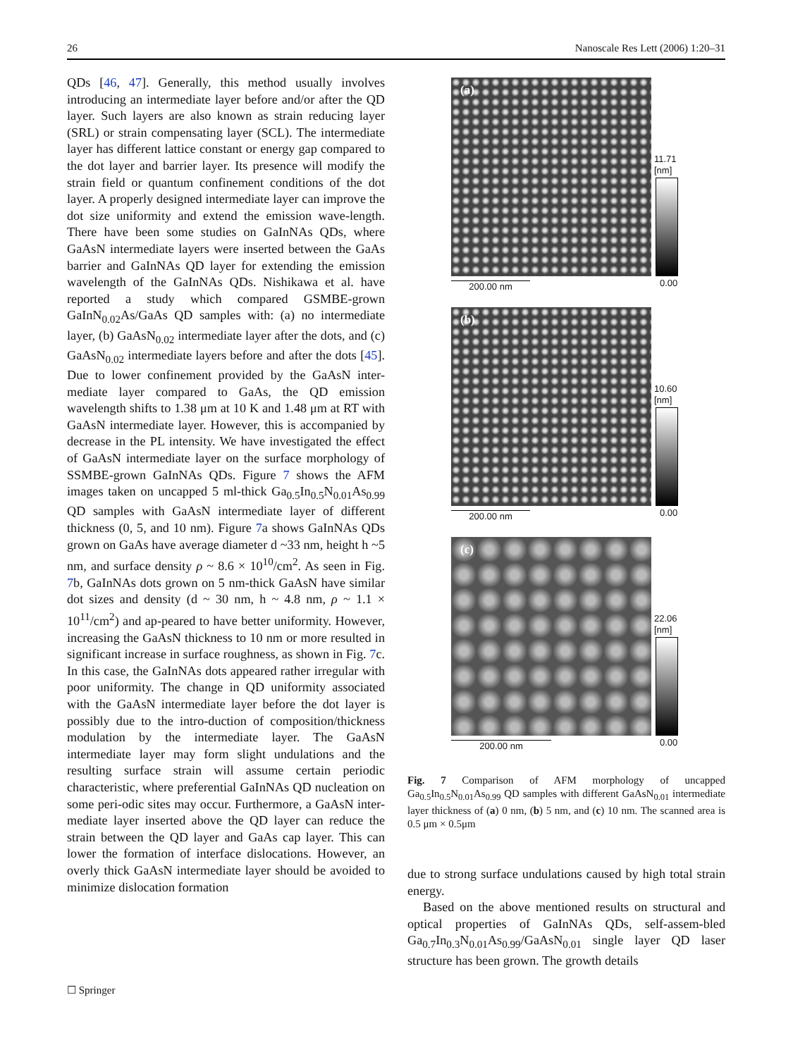26 Nanoscale Res Lett (2006) 1:20–31
QDs [46, 47]. Generally, this method usually involves introducing an intermediate layer before and/or after the QD layer. Such layers are also known as strain reducing layer (SRL) or strain compensating layer (SCL). The intermediate layer has different lattice constant or energy gap compared to the dot layer and barrier layer. Its presence will modify the strain field or quantum confinement conditions of the dot layer. A properly designed intermediate layer can improve the dot size uniformity and extend the emission wave-length. There have been some studies on GaInNAs QDs, where GaAsN intermediate layers were inserted between the GaAs barrier and GaInNAs QD layer for extending the emission wavelength of the GaInNAs QDs. Nishikawa et al. have reported a study which compared GSMBE-grown GaInN<sub>0.02</sub>As/GaAs QD samples with: (a) no intermediate layer, (b) GaAsN<sub>0.02</sub> intermediate layer after the dots, and (c) GaAsN<sub>0.02</sub> intermediate layers before and after the dots [45]. Due to lower confinement provided by the GaAsN inter-mediate layer compared to GaAs, the QD emission wavelength shifts to 1.38 μm at 10 K and 1.48 μm at RT with GaAsN intermediate layer. However, this is accompanied by decrease in the PL intensity. We have investigated the effect of GaAsN intermediate layer on the surface morphology of SSMBE-grown GaInNAs QDs. Figure 7 shows the AFM images taken on uncapped 5 ml-thick Ga<sub>0.5</sub>In<sub>0.5</sub>N<sub>0.01</sub>As<sub>0.99</sub> QD samples with GaAsN intermediate layer of different thickness (0, 5, and 10 nm). Figure 7a shows GaInNAs QDs grown on GaAs have average diameter d ~33 nm, height h ~5 nm, and surface density ρ ~ 8.6 × 10<sup>10</sup>/cm<sup>2</sup>. As seen in Fig. 7b, GaInNAs dots grown on 5 nm-thick GaAsN have similar dot sizes and density (d ~ 30 nm, h ~ 4.8 nm, ρ ~ 1.1 × 10<sup>11</sup>/cm<sup>2</sup>) and ap-peared to have better uniformity. However, increasing the GaAsN thickness to 10 nm or more resulted in significant increase in surface roughness, as shown in Fig. 7c. In this case, the GaInNAs dots appeared rather irregular with poor uniformity. The change in QD uniformity associated with the GaAsN intermediate layer before the dot layer is possibly due to the intro-duction of composition/thickness modulation by the intermediate layer. The GaAsN intermediate layer may form slight undulations and the resulting surface strain will assume certain periodic characteristic, where preferential GaInNAs QD nucleation on some peri-odic sites may occur. Furthermore, a GaAsN inter-mediate layer inserted above the QD layer can reduce the strain between the QD layer and GaAs cap layer. This can lower the formation of interface dislocations. However, an overly thick GaAsN intermediate layer should be avoided to minimize dislocation formation
(a)
11.71
[nm]
200.00 nm 0.00
(b)
10.60
[nm]
200.00 nm 0.00
(c)
22.06
[nm]
200.00 nm 0.00
Fig. 7 Comparison of AFM morphology of uncapped Ga<sub>0.5</sub>In<sub>0.5</sub>N<sub>0.01</sub>As<sub>0.99</sub> QD samples with different GaAsN<sub>0.01</sub> intermediate layer thickness of (a) 0 nm, (b) 5 nm, and (c) 10 nm. The scanned area is 0.5 μm × 0.5μm
due to strong surface undulations caused by high total strain energy.
Based on the above mentioned results on structural and optical properties of GaInNAs QDs, self-assem-bled Ga<sub>0.7</sub>In<sub>0.3</sub>N<sub>0.01</sub>As<sub>0.99</sub>/GaAsN<sub>0.01</sub> single layer QD laser structure has been grown. The growth details
☐ Springer